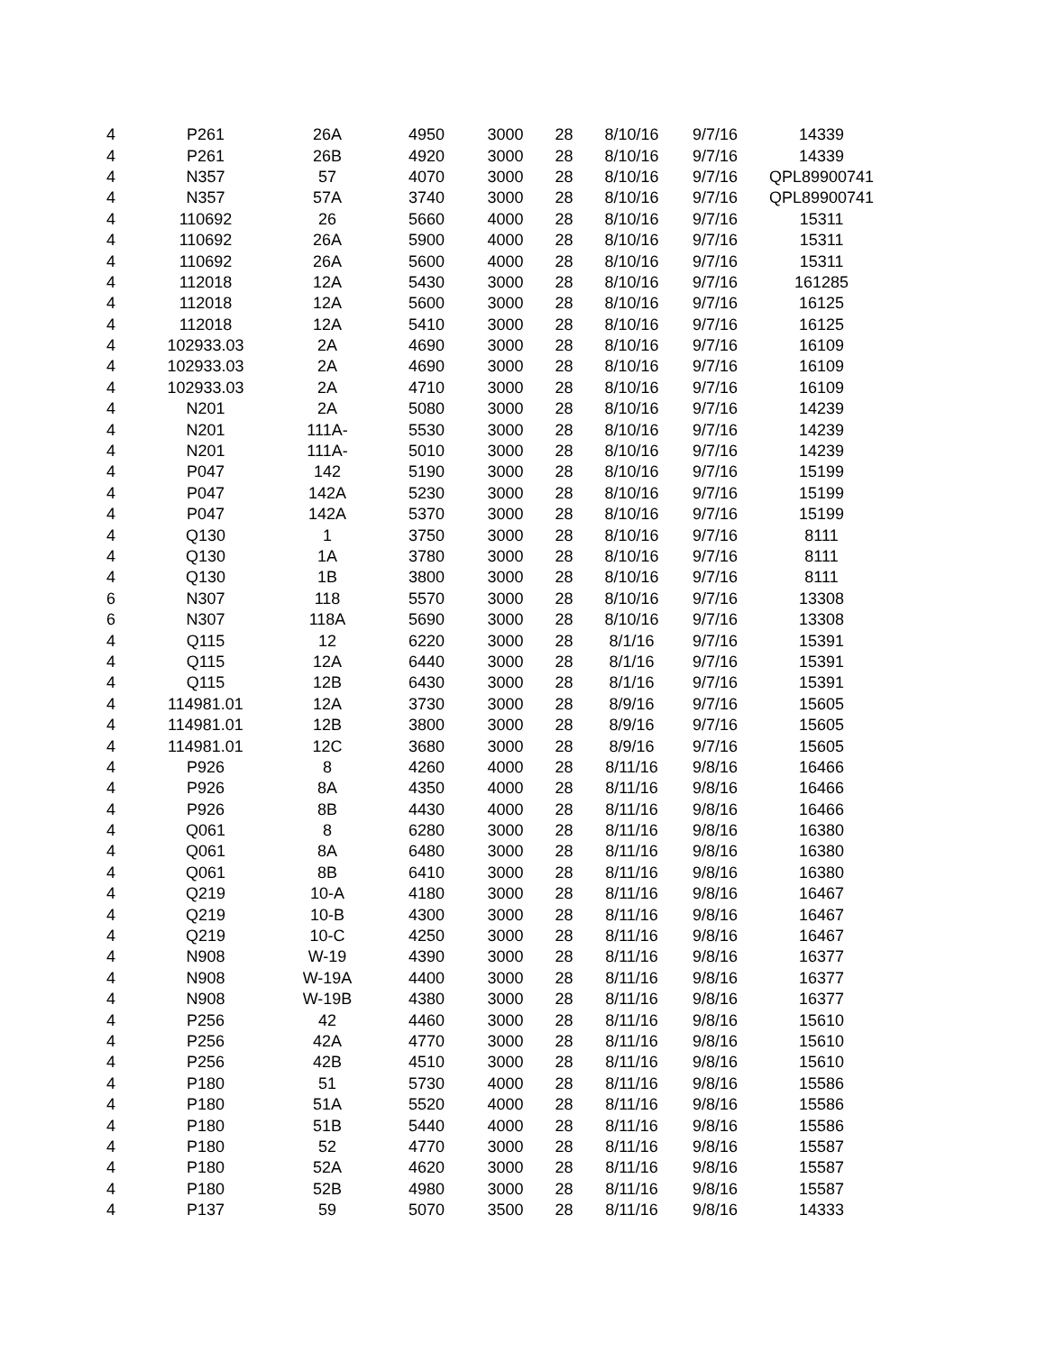| 4 | P261 | 26A | 4950 | 3000 | 28 | 8/10/16 | 9/7/16 | 14339 |
| 4 | P261 | 26B | 4920 | 3000 | 28 | 8/10/16 | 9/7/16 | 14339 |
| 4 | N357 | 57 | 4070 | 3000 | 28 | 8/10/16 | 9/7/16 | QPL89900741 |
| 4 | N357 | 57A | 3740 | 3000 | 28 | 8/10/16 | 9/7/16 | QPL89900741 |
| 4 | 110692 | 26 | 5660 | 4000 | 28 | 8/10/16 | 9/7/16 | 15311 |
| 4 | 110692 | 26A | 5900 | 4000 | 28 | 8/10/16 | 9/7/16 | 15311 |
| 4 | 110692 | 26A | 5600 | 4000 | 28 | 8/10/16 | 9/7/16 | 15311 |
| 4 | 112018 | 12A | 5430 | 3000 | 28 | 8/10/16 | 9/7/16 | 161285 |
| 4 | 112018 | 12A | 5600 | 3000 | 28 | 8/10/16 | 9/7/16 | 16125 |
| 4 | 112018 | 12A | 5410 | 3000 | 28 | 8/10/16 | 9/7/16 | 16125 |
| 4 | 102933.03 | 2A | 4690 | 3000 | 28 | 8/10/16 | 9/7/16 | 16109 |
| 4 | 102933.03 | 2A | 4690 | 3000 | 28 | 8/10/16 | 9/7/16 | 16109 |
| 4 | 102933.03 | 2A | 4710 | 3000 | 28 | 8/10/16 | 9/7/16 | 16109 |
| 4 | N201 | 2A | 5080 | 3000 | 28 | 8/10/16 | 9/7/16 | 14239 |
| 4 | N201 | 111A- | 5530 | 3000 | 28 | 8/10/16 | 9/7/16 | 14239 |
| 4 | N201 | 111A- | 5010 | 3000 | 28 | 8/10/16 | 9/7/16 | 14239 |
| 4 | P047 | 142 | 5190 | 3000 | 28 | 8/10/16 | 9/7/16 | 15199 |
| 4 | P047 | 142A | 5230 | 3000 | 28 | 8/10/16 | 9/7/16 | 15199 |
| 4 | P047 | 142A | 5370 | 3000 | 28 | 8/10/16 | 9/7/16 | 15199 |
| 4 | Q130 | 1 | 3750 | 3000 | 28 | 8/10/16 | 9/7/16 | 8111 |
| 4 | Q130 | 1A | 3780 | 3000 | 28 | 8/10/16 | 9/7/16 | 8111 |
| 4 | Q130 | 1B | 3800 | 3000 | 28 | 8/10/16 | 9/7/16 | 8111 |
| 6 | N307 | 118 | 5570 | 3000 | 28 | 8/10/16 | 9/7/16 | 13308 |
| 6 | N307 | 118A | 5690 | 3000 | 28 | 8/10/16 | 9/7/16 | 13308 |
| 4 | Q115 | 12 | 6220 | 3000 | 28 | 8/1/16 | 9/7/16 | 15391 |
| 4 | Q115 | 12A | 6440 | 3000 | 28 | 8/1/16 | 9/7/16 | 15391 |
| 4 | Q115 | 12B | 6430 | 3000 | 28 | 8/1/16 | 9/7/16 | 15391 |
| 4 | 114981.01 | 12A | 3730 | 3000 | 28 | 8/9/16 | 9/7/16 | 15605 |
| 4 | 114981.01 | 12B | 3800 | 3000 | 28 | 8/9/16 | 9/7/16 | 15605 |
| 4 | 114981.01 | 12C | 3680 | 3000 | 28 | 8/9/16 | 9/7/16 | 15605 |
| 4 | P926 | 8 | 4260 | 4000 | 28 | 8/11/16 | 9/8/16 | 16466 |
| 4 | P926 | 8A | 4350 | 4000 | 28 | 8/11/16 | 9/8/16 | 16466 |
| 4 | P926 | 8B | 4430 | 4000 | 28 | 8/11/16 | 9/8/16 | 16466 |
| 4 | Q061 | 8 | 6280 | 3000 | 28 | 8/11/16 | 9/8/16 | 16380 |
| 4 | Q061 | 8A | 6480 | 3000 | 28 | 8/11/16 | 9/8/16 | 16380 |
| 4 | Q061 | 8B | 6410 | 3000 | 28 | 8/11/16 | 9/8/16 | 16380 |
| 4 | Q219 | 10-A | 4180 | 3000 | 28 | 8/11/16 | 9/8/16 | 16467 |
| 4 | Q219 | 10-B | 4300 | 3000 | 28 | 8/11/16 | 9/8/16 | 16467 |
| 4 | Q219 | 10-C | 4250 | 3000 | 28 | 8/11/16 | 9/8/16 | 16467 |
| 4 | N908 | W-19 | 4390 | 3000 | 28 | 8/11/16 | 9/8/16 | 16377 |
| 4 | N908 | W-19A | 4400 | 3000 | 28 | 8/11/16 | 9/8/16 | 16377 |
| 4 | N908 | W-19B | 4380 | 3000 | 28 | 8/11/16 | 9/8/16 | 16377 |
| 4 | P256 | 42 | 4460 | 3000 | 28 | 8/11/16 | 9/8/16 | 15610 |
| 4 | P256 | 42A | 4770 | 3000 | 28 | 8/11/16 | 9/8/16 | 15610 |
| 4 | P256 | 42B | 4510 | 3000 | 28 | 8/11/16 | 9/8/16 | 15610 |
| 4 | P180 | 51 | 5730 | 4000 | 28 | 8/11/16 | 9/8/16 | 15586 |
| 4 | P180 | 51A | 5520 | 4000 | 28 | 8/11/16 | 9/8/16 | 15586 |
| 4 | P180 | 51B | 5440 | 4000 | 28 | 8/11/16 | 9/8/16 | 15586 |
| 4 | P180 | 52 | 4770 | 3000 | 28 | 8/11/16 | 9/8/16 | 15587 |
| 4 | P180 | 52A | 4620 | 3000 | 28 | 8/11/16 | 9/8/16 | 15587 |
| 4 | P180 | 52B | 4980 | 3000 | 28 | 8/11/16 | 9/8/16 | 15587 |
| 4 | P137 | 59 | 5070 | 3500 | 28 | 8/11/16 | 9/8/16 | 14333 |